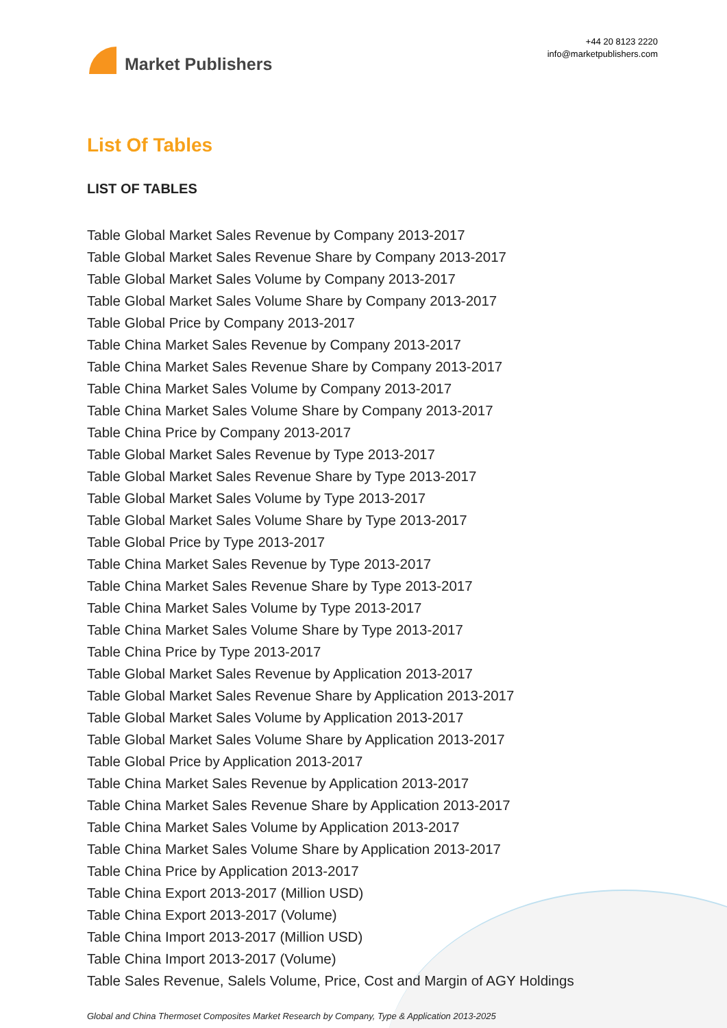Market Publishers
+44 20 8123 2220
info@marketpublishers.com
List Of Tables
LIST OF TABLES
Table Global Market Sales Revenue by Company 2013-2017
Table Global Market Sales Revenue Share by Company 2013-2017
Table Global Market Sales Volume by Company 2013-2017
Table Global Market Sales Volume Share by Company 2013-2017
Table Global Price by Company 2013-2017
Table China Market Sales Revenue by Company 2013-2017
Table China Market Sales Revenue Share by Company 2013-2017
Table China Market Sales Volume by Company 2013-2017
Table China Market Sales Volume Share by Company 2013-2017
Table China Price by Company 2013-2017
Table Global Market Sales Revenue by Type 2013-2017
Table Global Market Sales Revenue Share by Type 2013-2017
Table Global Market Sales Volume by Type 2013-2017
Table Global Market Sales Volume Share by Type 2013-2017
Table Global Price by Type 2013-2017
Table China Market Sales Revenue by Type 2013-2017
Table China Market Sales Revenue Share by Type 2013-2017
Table China Market Sales Volume by Type 2013-2017
Table China Market Sales Volume Share by Type 2013-2017
Table China Price by Type 2013-2017
Table Global Market Sales Revenue by Application 2013-2017
Table Global Market Sales Revenue Share by Application 2013-2017
Table Global Market Sales Volume by Application 2013-2017
Table Global Market Sales Volume Share by Application 2013-2017
Table Global Price by Application 2013-2017
Table China Market Sales Revenue by Application 2013-2017
Table China Market Sales Revenue Share by Application 2013-2017
Table China Market Sales Volume by Application 2013-2017
Table China Market Sales Volume Share by Application 2013-2017
Table China Price by Application 2013-2017
Table China Export 2013-2017 (Million USD)
Table China Export 2013-2017 (Volume)
Table China Import 2013-2017 (Million USD)
Table China Import 2013-2017 (Volume)
Table Sales Revenue, Salels Volume, Price, Cost and Margin of AGY Holdings
Global and China Thermoset Composites Market Research by Company, Type & Application 2013-2025